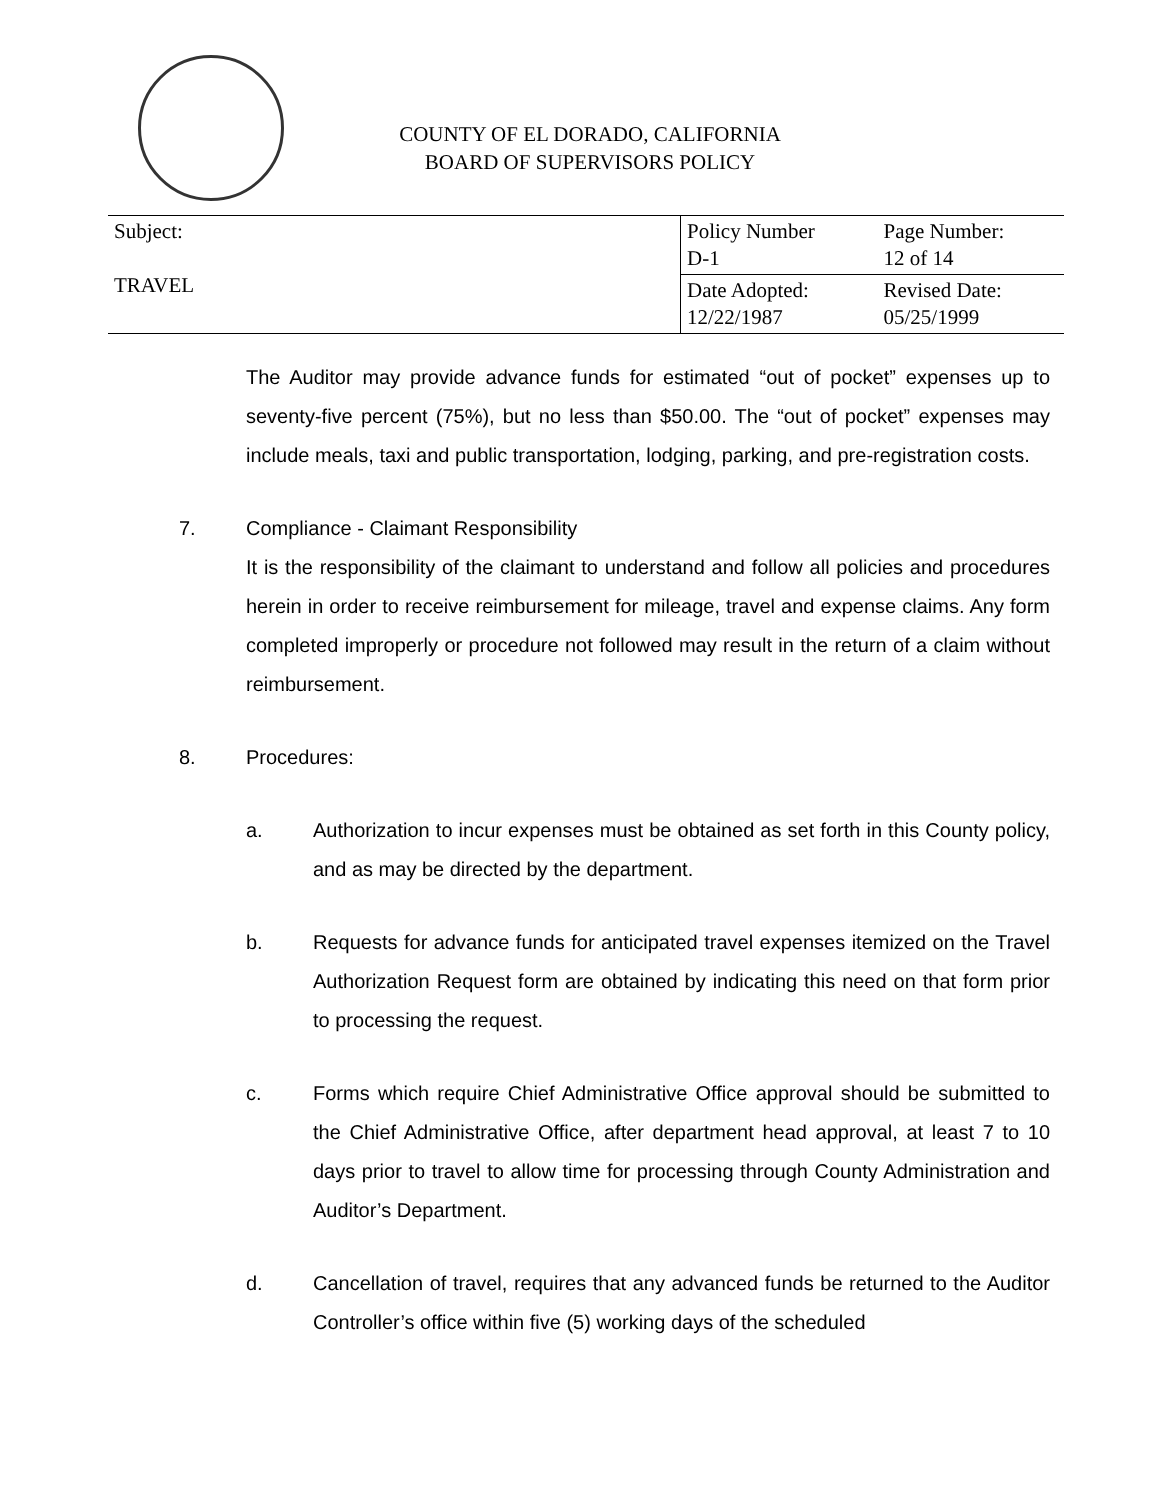COUNTY OF EL DORADO, CALIFORNIA
BOARD OF SUPERVISORS POLICY
| Subject: TRAVEL | Policy Number D-1 | Page Number: 12 of 14 |
| | Date Adopted: 12/22/1987 | Revised Date: 05/25/1999 |
The Auditor may provide advance funds for estimated “out of pocket” expenses up to seventy-five percent (75%), but no less than $50.00. The “out of pocket” expenses may include meals, taxi and public transportation, lodging, parking, and pre-registration costs.
7. Compliance - Claimant Responsibility
It is the responsibility of the claimant to understand and follow all policies and procedures herein in order to receive reimbursement for mileage, travel and expense claims. Any form completed improperly or procedure not followed may result in the return of a claim without reimbursement.
8. Procedures:
a. Authorization to incur expenses must be obtained as set forth in this County policy, and as may be directed by the department.
b. Requests for advance funds for anticipated travel expenses itemized on the Travel Authorization Request form are obtained by indicating this need on that form prior to processing the request.
c. Forms which require Chief Administrative Office approval should be submitted to the Chief Administrative Office, after department head approval, at least 7 to 10 days prior to travel to allow time for processing through County Administration and Auditor’s Department.
d. Cancellation of travel, requires that any advanced funds be returned to the Auditor Controller’s office within five (5) working days of the scheduled